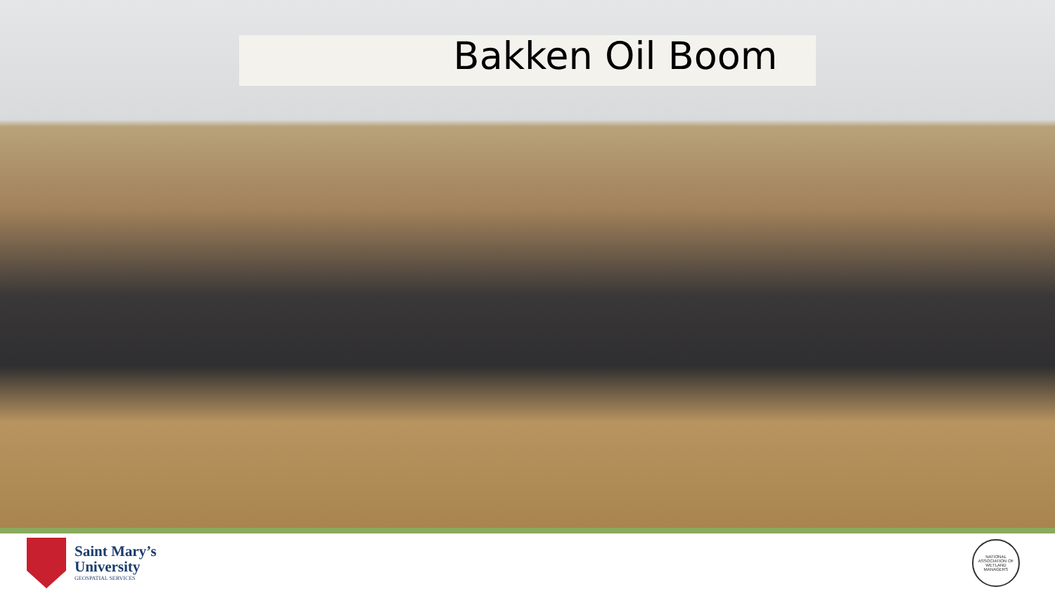Bakken Oil Boom
Saint Mary’s
University
GEOSPATIAL SERVICES
NATIONAL ASSOCIATION OF WETLAND MANAGERS